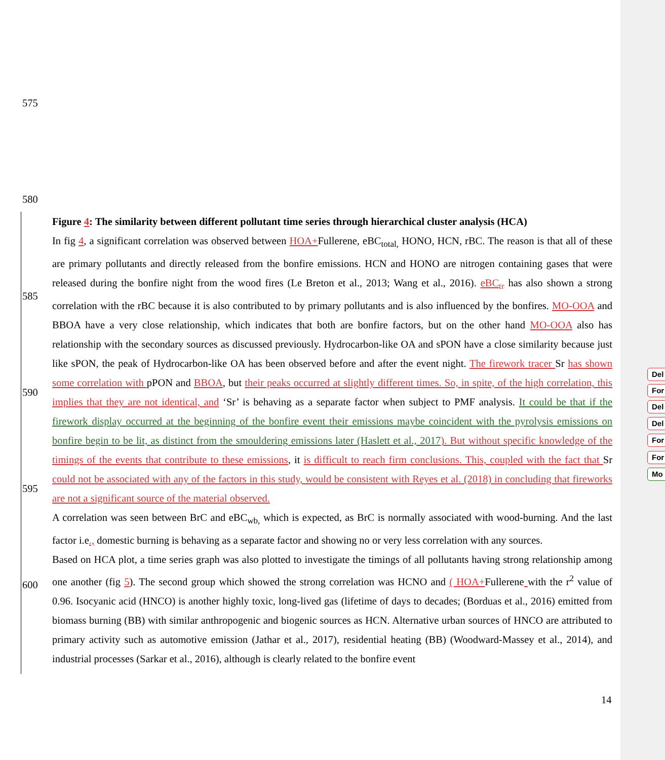575
580
585
590
595
600
Figure 4: The similarity between different pollutant time series through hierarchical cluster analysis (HCA)
In fig 4, a significant correlation was observed between HOA+Fullerene, eBC<sub>total,</sub> HONO, HCN, rBC. The reason is that all of these are primary pollutants and directly released from the bonfire emissions. HCN and HONO are nitrogen containing gases that were released during the bonfire night from the wood fires (Le Breton et al., 2013; Wang et al., 2016). eBC<sub>tr</sub> has also shown a strong correlation with the rBC because it is also contributed to by primary pollutants and is also influenced by the bonfires. MO-OOA and BBOA have a very close relationship, which indicates that both are bonfire factors, but on the other hand MO-OOA also has relationship with the secondary sources as discussed previously. Hydrocarbon-like OA and sPON have a close similarity because just like sPON, the peak of Hydrocarbon-like OA has been observed before and after the event night. The firework tracer Sr has shown some correlation with pPON and BBOA, but their peaks occurred at slightly different times. So, in spite, of the high correlation, this implies that they are not identical, and ‘Sr’ is behaving as a separate factor when subject to PMF analysis. It could be that if the firework display occurred at the beginning of the bonfire event their emissions maybe coincident with the pyrolysis emissions on bonfire begin to be lit, as distinct from the smouldering emissions later (Haslett et al., 2017). But without specific knowledge of the timings of the events that contribute to these emissions, it is difficult to reach firm conclusions. This, coupled with the fact that Sr could not be associated with any of the factors in this study, would be consistent with Reyes et al. (2018) in concluding that fireworks are not a significant source of the material observed.
A correlation was seen between BrC and eBC<sub>wb,</sub> which is expected, as BrC is normally associated with wood-burning. And the last factor i.e., domestic burning is behaving as a separate factor and showing no or very less correlation with any sources.
Based on HCA plot, a time series graph was also plotted to investigate the timings of all pollutants having strong relationship among one another (fig 5). The second group which showed the strong correlation was HCNO and ( HOA+Fullerene with the r<sup>2</sup> value of 0.96. Isocyanic acid (HNCO) is another highly toxic, long-lived gas (lifetime of days to decades; (Borduas et al., 2016) emitted from biomass burning (BB) with similar anthropogenic and biogenic sources as HCN. Alternative urban sources of HNCO are attributed to primary activity such as automotive emission (Jathar et al., 2017), residential heating (BB) (Woodward-Massey et al., 2014), and industrial processes (Sarkar et al., 2016), although is clearly related to the bonfire event
14
Del
For
Del
Del
For
For
Mo